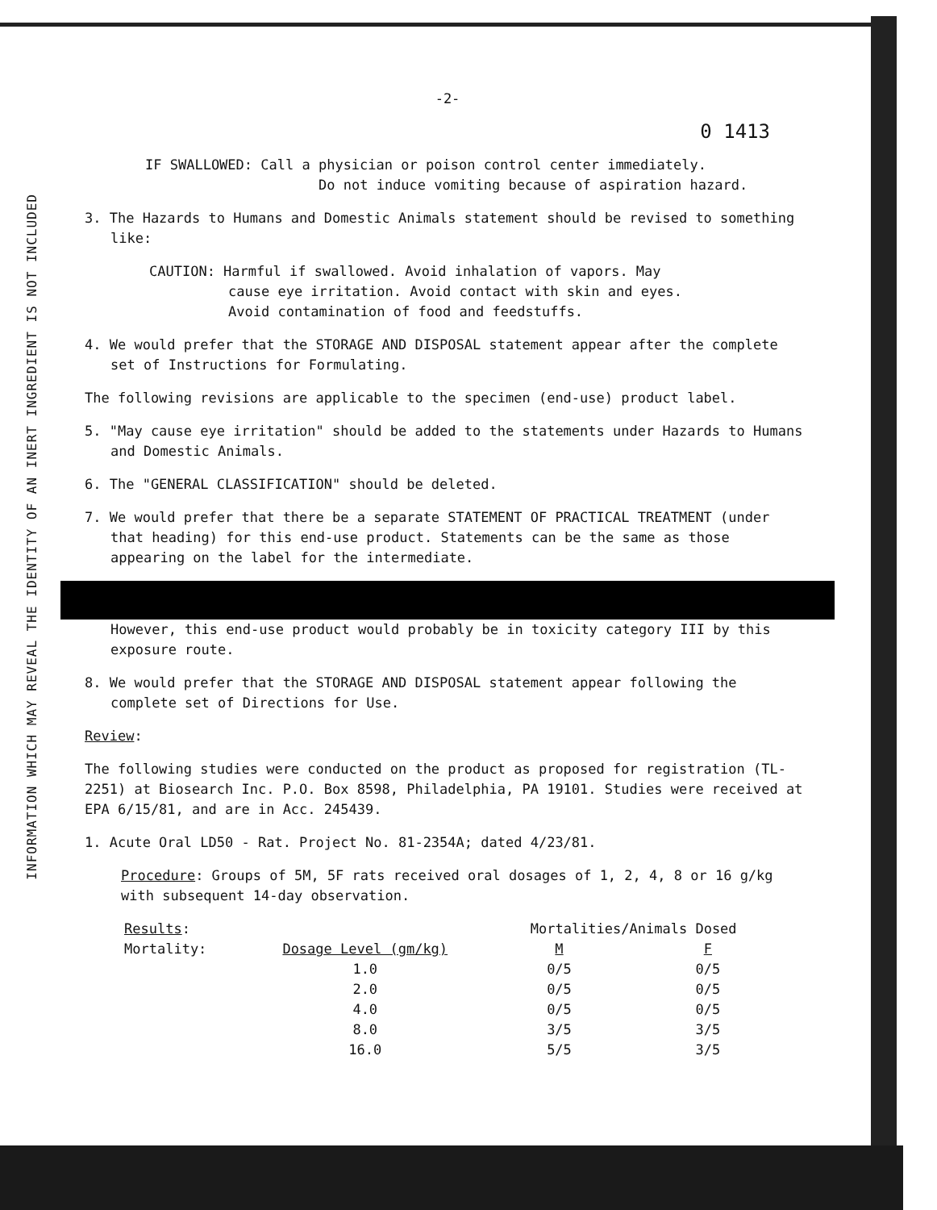INFORMATION WHICH MAY REVEAL THE IDENTITY OF AN INERT INGREDIENT IS NOT INCLUDED
-2-
0 1413
IF SWALLOWED: Call a physician or poison control center immediately.
Do not induce vomiting because of aspiration hazard.
3. The Hazards to Humans and Domestic Animals statement should be revised to something like:
CAUTION: Harmful if swallowed. Avoid inhalation of vapors. May
cause eye irritation. Avoid contact with skin and eyes.
Avoid contamination of food and feedstuffs.
4. We would prefer that the STORAGE AND DISPOSAL statement appear after the complete set of Instructions for Formulating.
The following revisions are applicable to the specimen (end-use) product label.
5. "May cause eye irritation" should be added to the statements under Hazards to Humans and Domestic Animals.
6. The "GENERAL CLASSIFICATION" should be deleted.
7. We would prefer that there be a separate STATEMENT OF PRACTICAL TREATMENT (under that heading) for this end-use product. Statements can be the same as those appearing on the label for the intermediate.
However, this end-use product would probably be in toxicity category III by this exposure route.
8. We would prefer that the STORAGE AND DISPOSAL statement appear following the complete set of Directions for Use.
Review:
The following studies were conducted on the product as proposed for registration (TL-2251) at Biosearch Inc. P.O. Box 8598, Philadelphia, PA 19101. Studies were received at EPA 6/15/81, and are in Acc. 245439.
1. Acute Oral LD50 - Rat. Project No. 81-2354A; dated 4/23/81.
Procedure: Groups of 5M, 5F rats received oral dosages of 1, 2, 4, 8 or 16 g/kg with subsequent 14-day observation.
| Results : | | Mortalities/Animals Dosed | |
| --- | --- | --- | --- |
| Mortality: | Dosage Level (gm/kg) | M | F |
| | 1.0 | 0/5 | 0/5 |
| | 2.0 | 0/5 | 0/5 |
| | 4.0 | 0/5 | 0/5 |
| | 8.0 | 3/5 | 3/5 |
| | 16.0 | 5/5 | 3/5 |